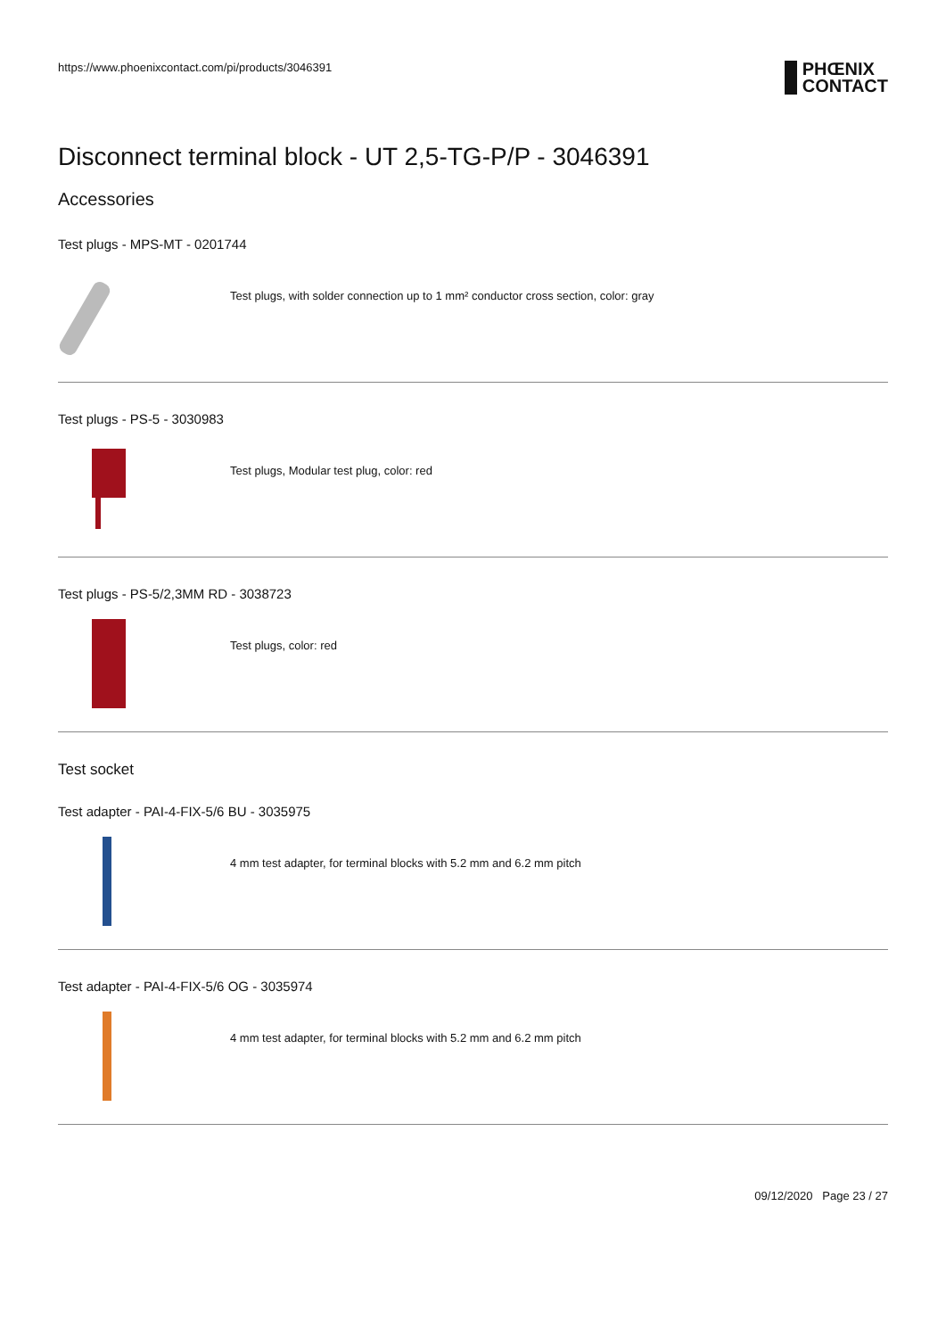https://www.phoenixcontact.com/pi/products/3046391
PHŒNIX
CONTACT
Disconnect terminal block - UT 2,5-TG-P/P - 3046391
Accessories
Test plugs - MPS-MT - 0201744
Test plugs, with solder connection up to 1 mm² conductor cross section, color: gray
Test plugs - PS-5 - 3030983
Test plugs, Modular test plug, color: red
Test plugs - PS-5/2,3MM RD - 3038723
Test plugs, color: red
Test socket
Test adapter - PAI-4-FIX-5/6 BU - 3035975
4 mm test adapter, for terminal blocks with 5.2 mm and 6.2 mm pitch
Test adapter - PAI-4-FIX-5/6 OG - 3035974
4 mm test adapter, for terminal blocks with 5.2 mm and 6.2 mm pitch
09/12/2020 Page 23 / 27